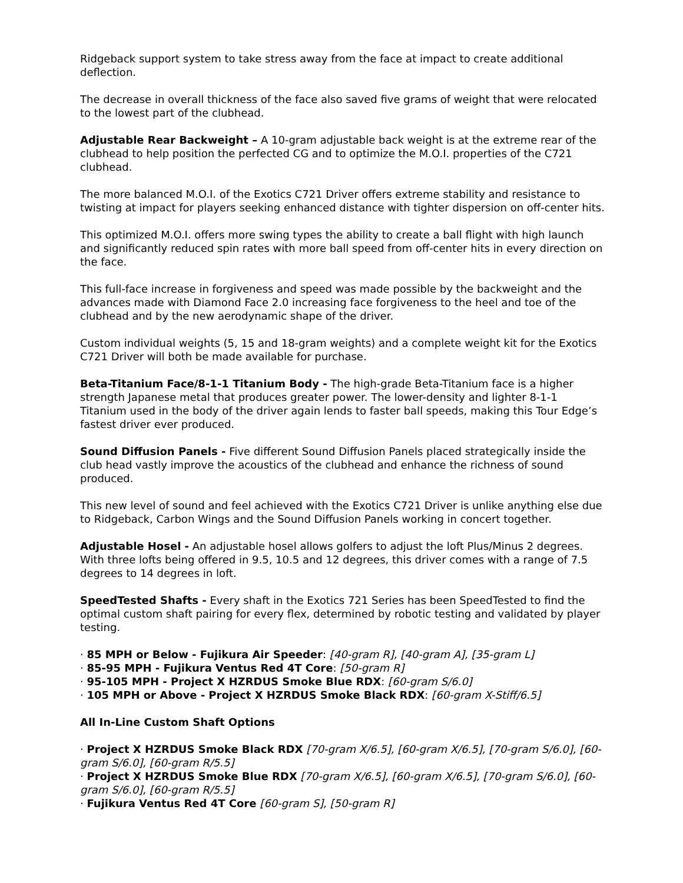Ridgeback support system to take stress away from the face at impact to create additional deflection.
The decrease in overall thickness of the face also saved five grams of weight that were relocated to the lowest part of the clubhead.
Adjustable Rear Backweight – A 10-gram adjustable back weight is at the extreme rear of the clubhead to help position the perfected CG and to optimize the M.O.I. properties of the C721 clubhead.
The more balanced M.O.I. of the Exotics C721 Driver offers extreme stability and resistance to twisting at impact for players seeking enhanced distance with tighter dispersion on off-center hits.
This optimized M.O.I. offers more swing types the ability to create a ball flight with high launch and significantly reduced spin rates with more ball speed from off-center hits in every direction on the face.
This full-face increase in forgiveness and speed was made possible by the backweight and the advances made with Diamond Face 2.0 increasing face forgiveness to the heel and toe of the clubhead and by the new aerodynamic shape of the driver.
Custom individual weights (5, 15 and 18-gram weights) and a complete weight kit for the Exotics C721 Driver will both be made available for purchase.
Beta-Titanium Face/8-1-1 Titanium Body - The high-grade Beta-Titanium face is a higher strength Japanese metal that produces greater power. The lower-density and lighter 8-1-1 Titanium used in the body of the driver again lends to faster ball speeds, making this Tour Edge’s fastest driver ever produced.
Sound Diffusion Panels - Five different Sound Diffusion Panels placed strategically inside the club head vastly improve the acoustics of the clubhead and enhance the richness of sound produced.
This new level of sound and feel achieved with the Exotics C721 Driver is unlike anything else due to Ridgeback, Carbon Wings and the Sound Diffusion Panels working in concert together.
Adjustable Hosel - An adjustable hosel allows golfers to adjust the loft Plus/Minus 2 degrees. With three lofts being offered in 9.5, 10.5 and 12 degrees, this driver comes with a range of 7.5 degrees to 14 degrees in loft.
SpeedTested Shafts - Every shaft in the Exotics 721 Series has been SpeedTested to find the optimal custom shaft pairing for every flex, determined by robotic testing and validated by player testing.
· 85 MPH or Below - Fujikura Air Speeder: [40-gram R], [40-gram A], [35-gram L]
· 85-95 MPH - Fujikura Ventus Red 4T Core: [50-gram R]
· 95-105 MPH - Project X HZRDUS Smoke Blue RDX: [60-gram S/6.0]
· 105 MPH or Above - Project X HZRDUS Smoke Black RDX: [60-gram X-Stiff/6.5]
All In-Line Custom Shaft Options
· Project X HZRDUS Smoke Black RDX [70-gram X/6.5], [60-gram X/6.5], [70-gram S/6.0], [60-gram S/6.0], [60-gram R/5.5]
· Project X HZRDUS Smoke Blue RDX [70-gram X/6.5], [60-gram X/6.5], [70-gram S/6.0], [60-gram S/6.0], [60-gram R/5.5]
· Fujikura Ventus Red 4T Core [60-gram S], [50-gram R]